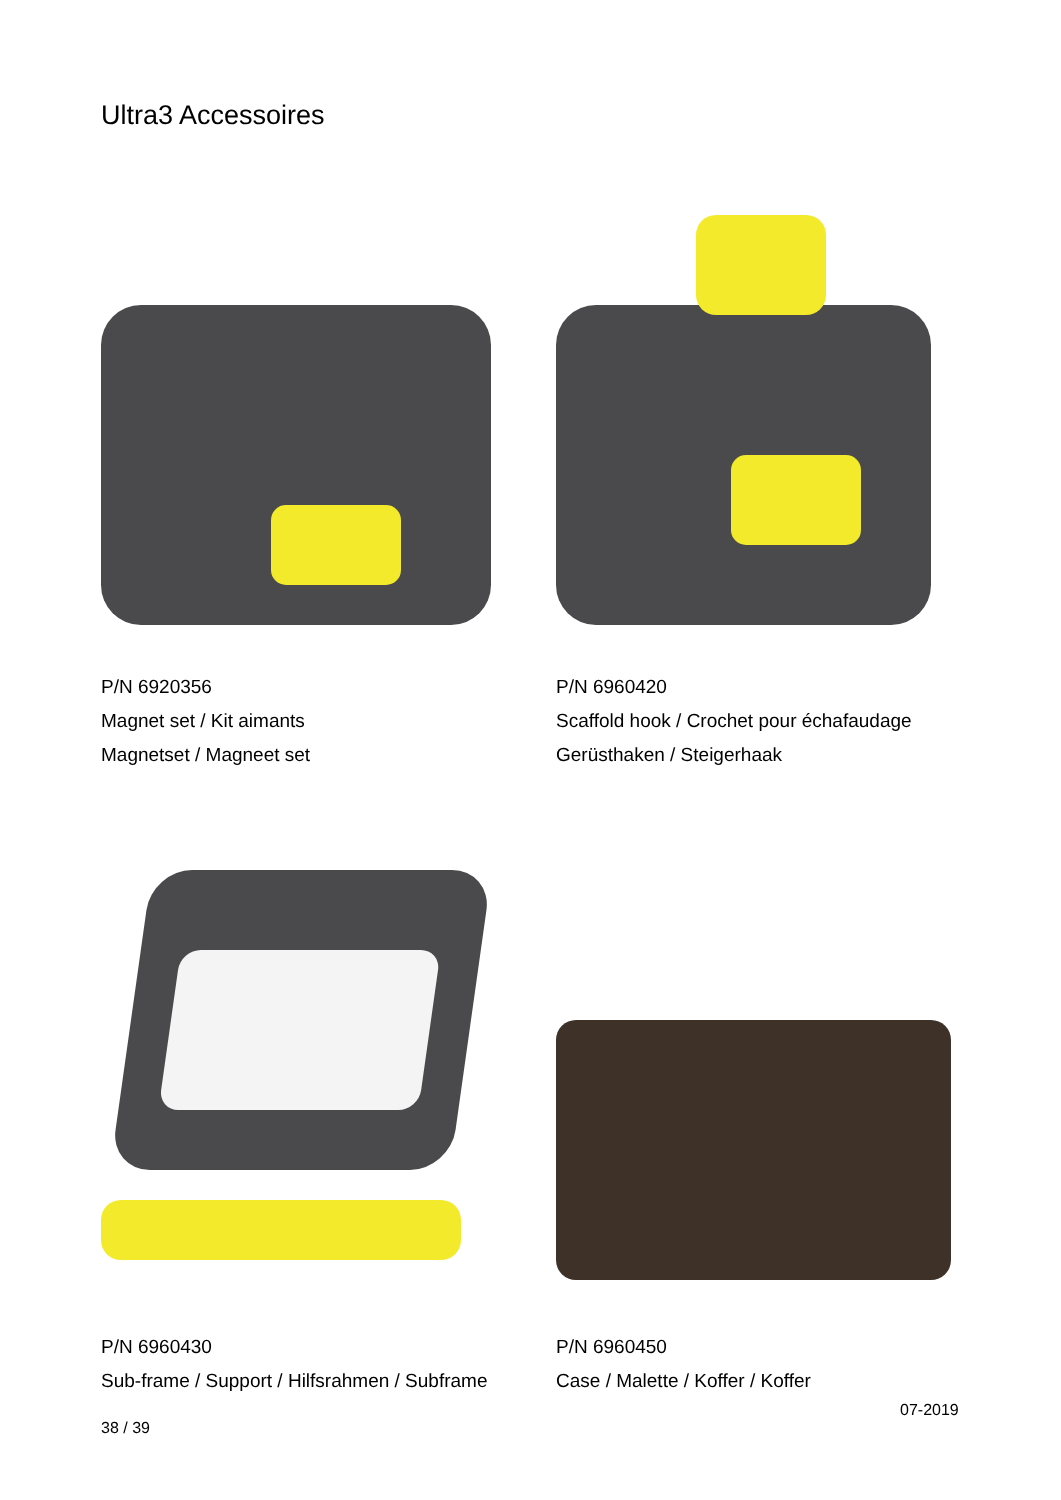Ultra3 Accessoires
P/N 6920356
Magnet set / Kit aimants
Magnetset / Magneet set
P/N 6960420
Scaffold hook / Crochet pour échafaudage
Gerüsthaken / Steigerhaak
P/N 6960430
Sub-frame / Support / Hilfsrahmen / Subframe
P/N 6960450
Case / Malette / Koffer / Koffer
07-2019
38 / 39